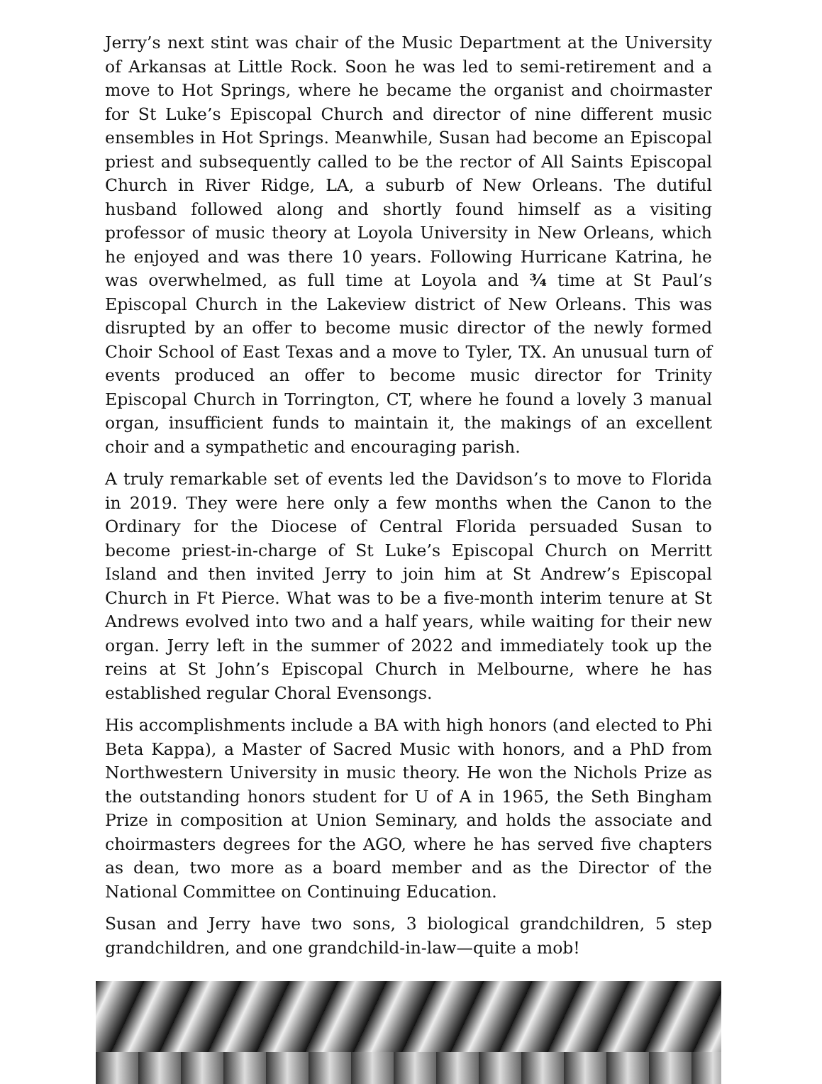Jerry’s next stint was chair of the Music Department at the University of Arkansas at Little Rock. Soon he was led to semi-retirement and a move to Hot Springs, where he became the organist and choirmaster for St Luke’s Episcopal Church and director of nine different music ensembles in Hot Springs. Meanwhile, Susan had become an Episcopal priest and subsequently called to be the rector of All Saints Episcopal Church in River Ridge, LA, a suburb of New Orleans. The dutiful husband followed along and shortly found himself as a visiting professor of music theory at Loyola University in New Orleans, which he enjoyed and was there 10 years. Following Hurricane Katrina, he was overwhelmed, as full time at Loyola and ¾ time at St Paul’s Episcopal Church in the Lakeview district of New Orleans. This was disrupted by an offer to become music director of the newly formed Choir School of East Texas and a move to Tyler, TX. An unusual turn of events produced an offer to become music director for Trinity Episcopal Church in Torrington, CT, where he found a lovely 3 manual organ, insufficient funds to maintain it, the makings of an excellent choir and a sympathetic and encouraging parish.
A truly remarkable set of events led the Davidson’s to move to Florida in 2019. They were here only a few months when the Canon to the Ordinary for the Diocese of Central Florida persuaded Susan to become priest-in-charge of St Luke’s Episcopal Church on Merritt Island and then invited Jerry to join him at St Andrew’s Episcopal Church in Ft Pierce. What was to be a five-month interim tenure at St Andrews evolved into two and a half years, while waiting for their new organ. Jerry left in the summer of 2022 and immediately took up the reins at St John’s Episcopal Church in Melbourne, where he has established regular Choral Evensongs.
His accomplishments include a BA with high honors (and elected to Phi Beta Kappa), a Master of Sacred Music with honors, and a PhD from Northwestern University in music theory. He won the Nichols Prize as the outstanding honors student for U of A in 1965, the Seth Bingham Prize in composition at Union Seminary, and holds the associate and choirmasters degrees for the AGO, where he has served five chapters as dean, two more as a board member and as the Director of the National Committee on Continuing Education.
Susan and Jerry have two sons, 3 biological grandchildren, 5 step grandchildren, and one grandchild-in-law—quite a mob!